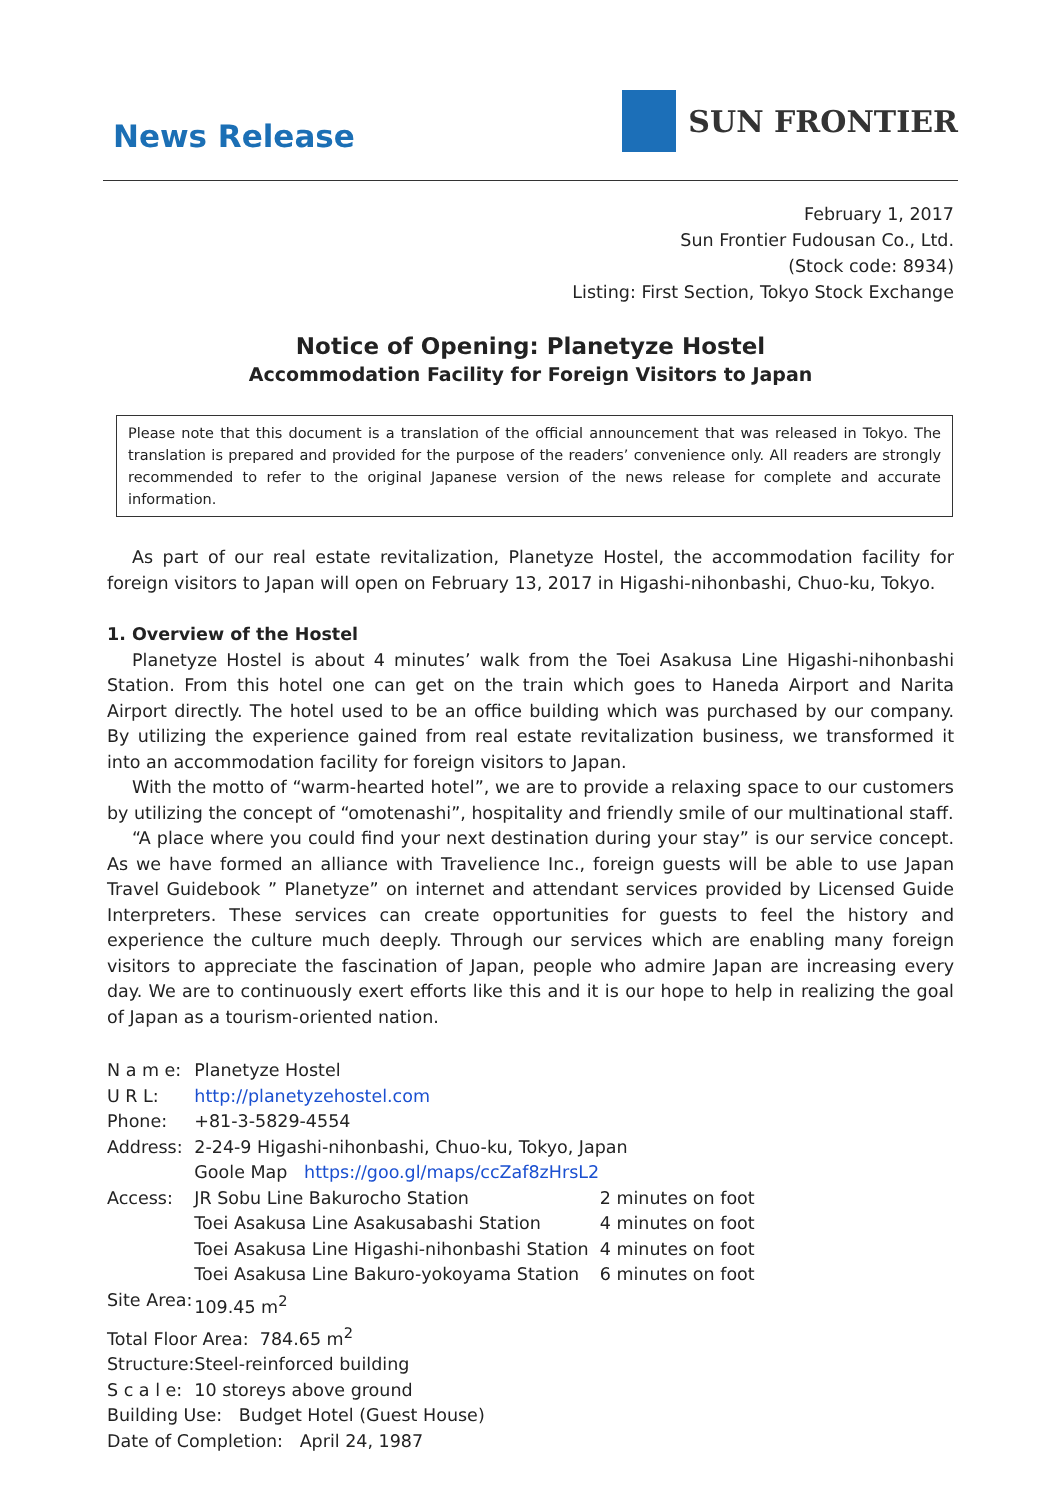News Release
SUN FRONTIER
February 1, 2017
Sun Frontier Fudousan Co., Ltd.
(Stock code: 8934)
Listing: First Section, Tokyo Stock Exchange
Notice of Opening: Planetyze Hostel
Accommodation Facility for Foreign Visitors to Japan
Please note that this document is a translation of the official announcement that was released in Tokyo. The translation is prepared and provided for the purpose of the readers’ convenience only. All readers are strongly recommended to refer to the original Japanese version of the news release for complete and accurate information.
As part of our real estate revitalization, Planetyze Hostel, the accommodation facility for foreign visitors to Japan will open on February 13, 2017 in Higashi-nihonbashi, Chuo-ku, Tokyo.
1. Overview of the Hostel
Planetyze Hostel is about 4 minutes’ walk from the Toei Asakusa Line Higashi-nihonbashi Station. From this hotel one can get on the train which goes to Haneda Airport and Narita Airport directly. The hotel used to be an office building which was purchased by our company. By utilizing the experience gained from real estate revitalization business, we transformed it into an accommodation facility for foreign visitors to Japan.
With the motto of “warm-hearted hotel”, we are to provide a relaxing space to our customers by utilizing the concept of “omotenashi”, hospitality and friendly smile of our multinational staff.
“A place where you could find your next destination during your stay” is our service concept. As we have formed an alliance with Travelience Inc., foreign guests will be able to use Japan Travel Guidebook ” Planetyze” on internet and attendant services provided by Licensed Guide Interpreters. These services can create opportunities for guests to feel the history and experience the culture much deeply. Through our services which are enabling many foreign visitors to appreciate the fascination of Japan, people who admire Japan are increasing every day. We are to continuously exert efforts like this and it is our hope to help in realizing the goal of Japan as a tourism-oriented nation.
| N a m e: | Planetyze Hostel | |
| U R L: | http://planetyzehostel.com | |
| Phone: | +81-3-5829-4554 | |
| Address: | 2-24-9 Higashi-nihonbashi, Chuo-ku, Tokyo, Japan | |
| | Goole Map https://goo.gl/maps/ccZaf8zHrsL2 | |
| Access: | JR Sobu Line Bakurocho Station | 2 minutes on foot |
| | Toei Asakusa Line Asakusabashi Station | 4 minutes on foot |
| | Toei Asakusa Line Higashi-nihonbashi Station | 4 minutes on foot |
| | Toei Asakusa Line Bakuro-yokoyama Station | 6 minutes on foot |
| Site Area: | 109.45 m<sup>2</sup> | |
| Total Floor Area: 784.65 m<sup>2</sup> | | |
| Structure: | Steel-reinforced building | |
| S c a l e: | 10 storeys above ground | |
| Building Use: Budget Hotel (Guest House) | | |
| Date of Completion: April 24, 1987 | | |